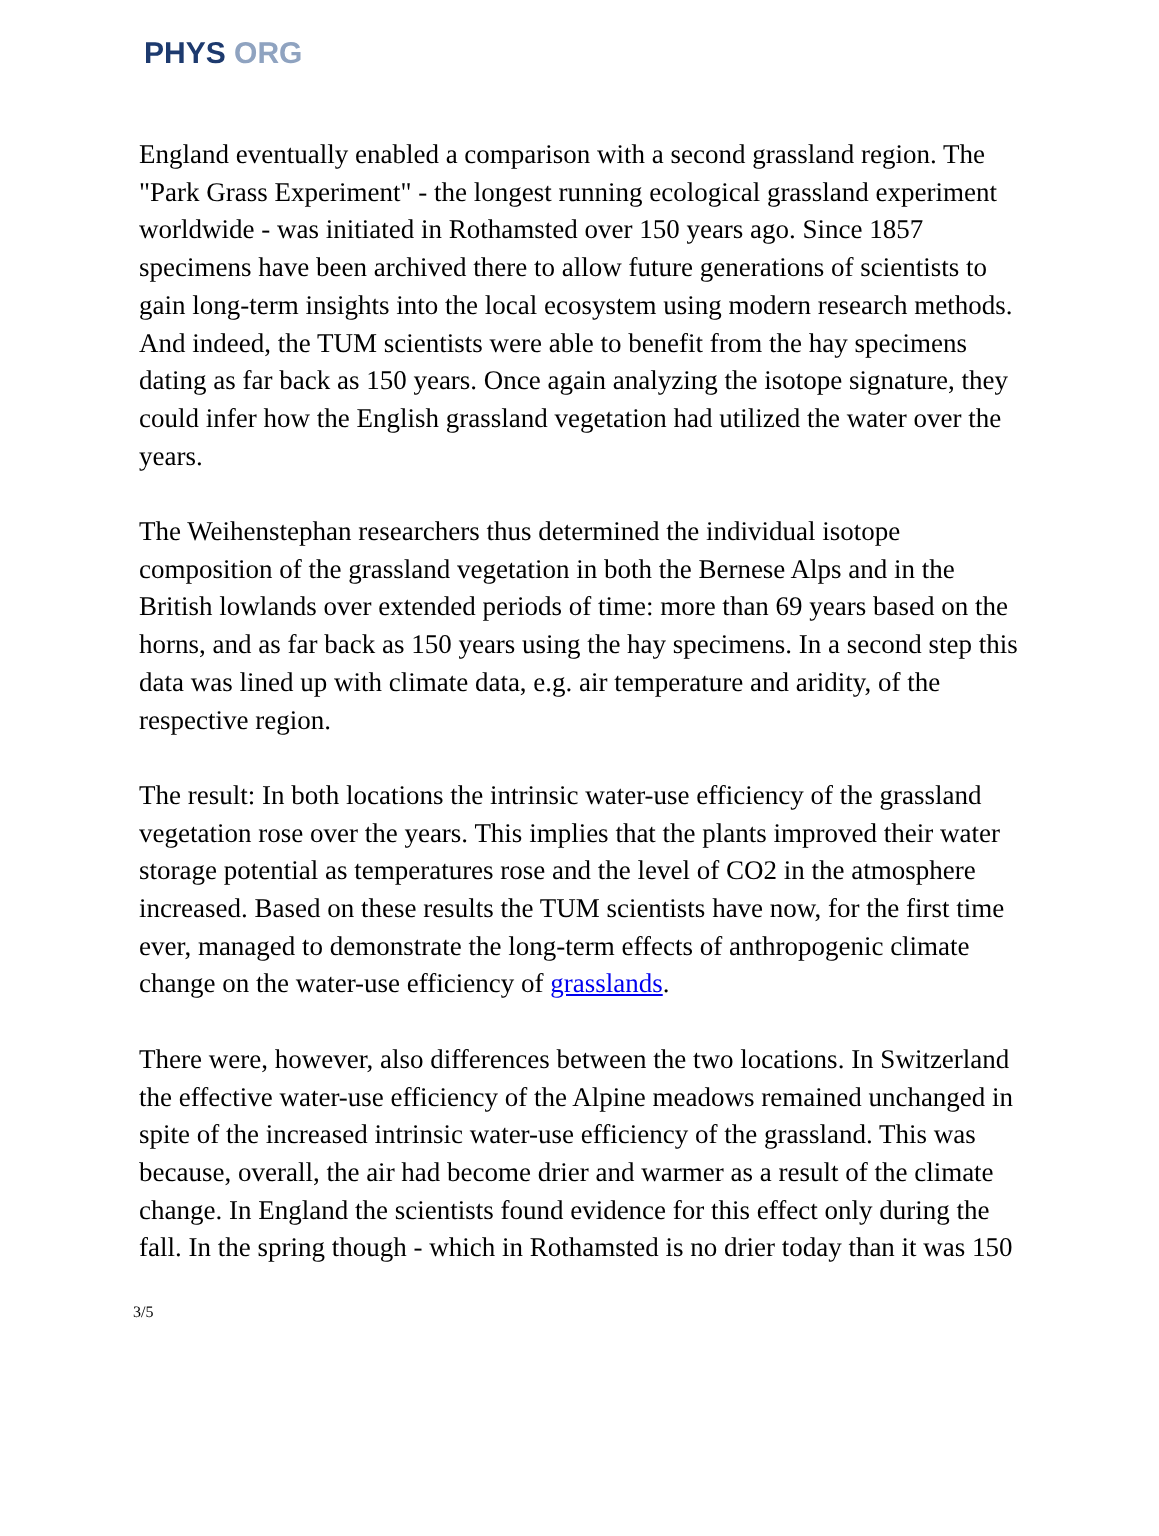PHYS ORG
England eventually enabled a comparison with a second grassland region. The "Park Grass Experiment" - the longest running ecological grassland experiment worldwide - was initiated in Rothamsted over 150 years ago. Since 1857 specimens have been archived there to allow future generations of scientists to gain long-term insights into the local ecosystem using modern research methods. And indeed, the TUM scientists were able to benefit from the hay specimens dating as far back as 150 years. Once again analyzing the isotope signature, they could infer how the English grassland vegetation had utilized the water over the years.
The Weihenstephan researchers thus determined the individual isotope composition of the grassland vegetation in both the Bernese Alps and in the British lowlands over extended periods of time: more than 69 years based on the horns, and as far back as 150 years using the hay specimens. In a second step this data was lined up with climate data, e.g. air temperature and aridity, of the respective region.
The result: In both locations the intrinsic water-use efficiency of the grassland vegetation rose over the years. This implies that the plants improved their water storage potential as temperatures rose and the level of CO2 in the atmosphere increased. Based on these results the TUM scientists have now, for the first time ever, managed to demonstrate the long-term effects of anthropogenic climate change on the water-use efficiency of grasslands.
There were, however, also differences between the two locations. In Switzerland the effective water-use efficiency of the Alpine meadows remained unchanged in spite of the increased intrinsic water-use efficiency of the grassland. This was because, overall, the air had become drier and warmer as a result of the climate change. In England the scientists found evidence for this effect only during the fall. In the spring though - which in Rothamsted is no drier today than it was 150
3/5